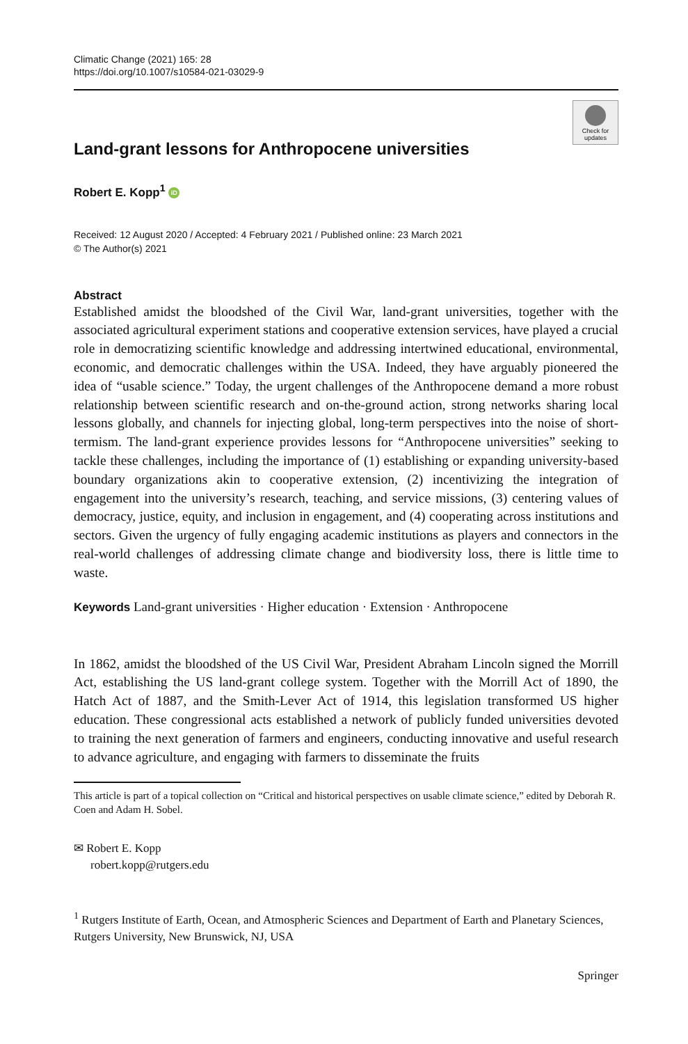Climatic Change (2021) 165: 28
https://doi.org/10.1007/s10584-021-03029-9
Check for
updates
Land-grant lessons for Anthropocene universities
Robert E. Kopp<sup>1</sup> iD
Received: 12 August 2020 / Accepted: 4 February 2021 / Published online: 23 March 2021
© The Author(s) 2021
Abstract
Established amidst the bloodshed of the Civil War, land-grant universities, together with the associated agricultural experiment stations and cooperative extension services, have played a crucial role in democratizing scientific knowledge and addressing intertwined educational, environmental, economic, and democratic challenges within the USA. Indeed, they have arguably pioneered the idea of “usable science.” Today, the urgent challenges of the Anthropocene demand a more robust relationship between scientific research and on-the-ground action, strong networks sharing local lessons globally, and channels for injecting global, long-term perspectives into the noise of short-termism. The land-grant experience provides lessons for “Anthropocene universities” seeking to tackle these challenges, including the importance of (1) establishing or expanding university-based boundary organizations akin to cooperative extension, (2) incentivizing the integration of engagement into the university’s research, teaching, and service missions, (3) centering values of democracy, justice, equity, and inclusion in engagement, and (4) cooperating across institutions and sectors. Given the urgency of fully engaging academic institutions as players and connectors in the real-world challenges of addressing climate change and biodiversity loss, there is little time to waste.
Keywords Land-grant universities · Higher education · Extension · Anthropocene
In 1862, amidst the bloodshed of the US Civil War, President Abraham Lincoln signed the Morrill Act, establishing the US land-grant college system. Together with the Morrill Act of 1890, the Hatch Act of 1887, and the Smith-Lever Act of 1914, this legislation transformed US higher education. These congressional acts established a network of publicly funded universities devoted to training the next generation of farmers and engineers, conducting innovative and useful research to advance agriculture, and engaging with farmers to disseminate the fruits
This article is part of a topical collection on “Critical and historical perspectives on usable climate science,” edited by Deborah R. Coen and Adam H. Sobel.
✉ Robert E. Kopp
robert.kopp@rutgers.edu
<sup>1</sup> Rutgers Institute of Earth, Ocean, and Atmospheric Sciences and Department of Earth and Planetary Sciences, Rutgers University, New Brunswick, NJ, USA
Springer